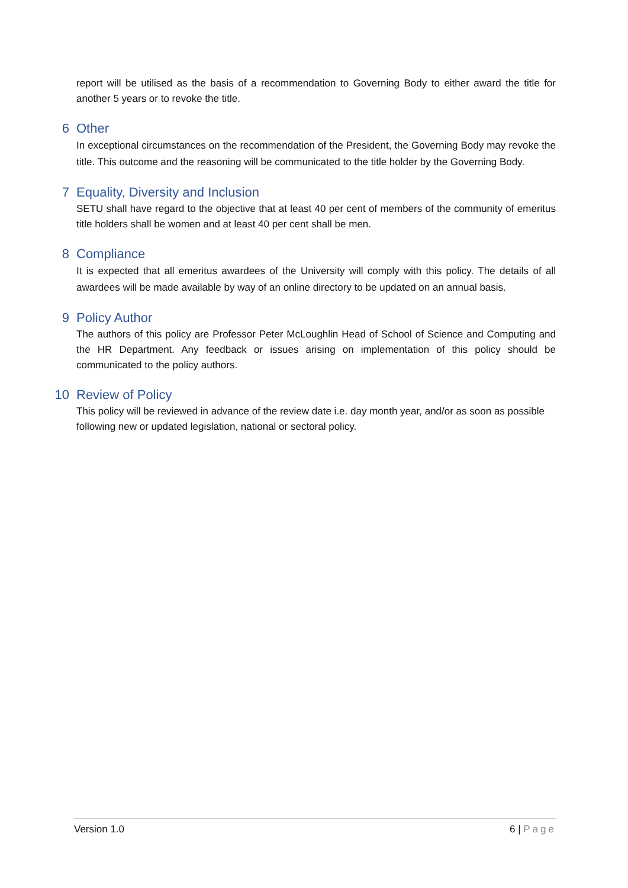report will be utilised as the basis of a recommendation to Governing Body to either award the title for another 5 years or to revoke the title.
6 Other
In exceptional circumstances on the recommendation of the President, the Governing Body may revoke the title. This outcome and the reasoning will be communicated to the title holder by the Governing Body.
7 Equality, Diversity and Inclusion
SETU shall have regard to the objective that at least 40 per cent of members of the community of emeritus title holders shall be women and at least 40 per cent shall be men.
8 Compliance
It is expected that all emeritus awardees of the University will comply with this policy. The details of all awardees will be made available by way of an online directory to be updated on an annual basis.
9 Policy Author
The authors of this policy are Professor Peter McLoughlin Head of School of Science and Computing and the HR Department. Any feedback or issues arising on implementation of this policy should be communicated to the policy authors.
10 Review of Policy
This policy will be reviewed in advance of the review date i.e. day month year, and/or as soon as possible following new or updated legislation, national or sectoral policy.
Version 1.0 6 | Page